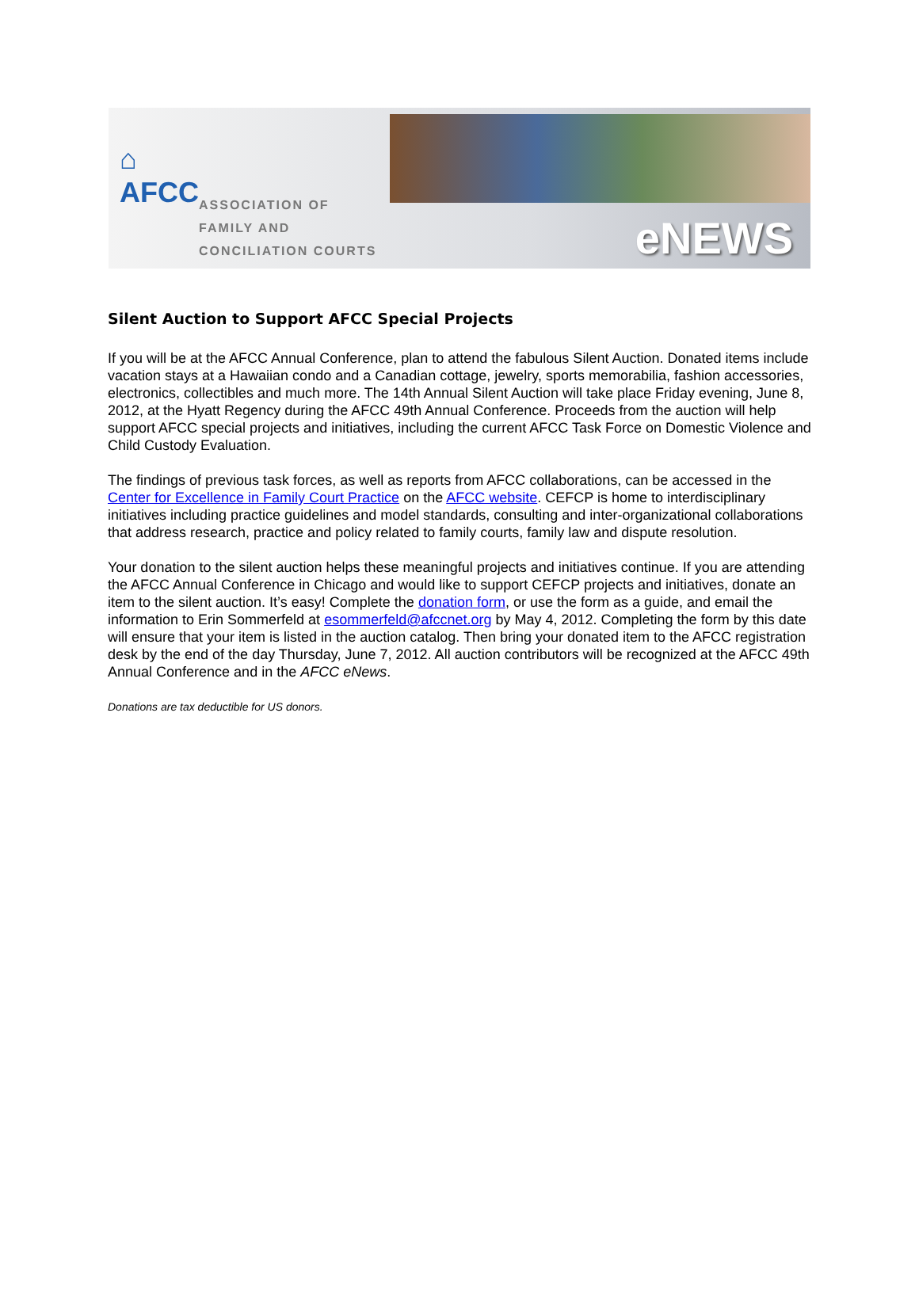⌂
AFCC
ASSOCIATION OF
FAMILY AND
CONCILIATION COURTS
eNEWS
Silent Auction to Support AFCC Special Projects
If you will be at the AFCC Annual Conference, plan to attend the fabulous Silent Auction. Donated items include vacation stays at a Hawaiian condo and a Canadian cottage, jewelry, sports memorabilia, fashion accessories, electronics, collectibles and much more. The 14th Annual Silent Auction will take place Friday evening, June 8, 2012, at the Hyatt Regency during the AFCC 49th Annual Conference. Proceeds from the auction will help support AFCC special projects and initiatives, including the current AFCC Task Force on Domestic Violence and Child Custody Evaluation.
The findings of previous task forces, as well as reports from AFCC collaborations, can be accessed in the Center for Excellence in Family Court Practice on the AFCC website. CEFCP is home to interdisciplinary initiatives including practice guidelines and model standards, consulting and inter-organizational collaborations that address research, practice and policy related to family courts, family law and dispute resolution.
Your donation to the silent auction helps these meaningful projects and initiatives continue. If you are attending the AFCC Annual Conference in Chicago and would like to support CEFCP projects and initiatives, donate an item to the silent auction. It’s easy! Complete the donation form, or use the form as a guide, and email the information to Erin Sommerfeld at esommerfeld@afccnet.org by May 4, 2012. Completing the form by this date will ensure that your item is listed in the auction catalog. Then bring your donated item to the AFCC registration desk by the end of the day Thursday, June 7, 2012. All auction contributors will be recognized at the AFCC 49th Annual Conference and in the AFCC eNews.
Donations are tax deductible for US donors.